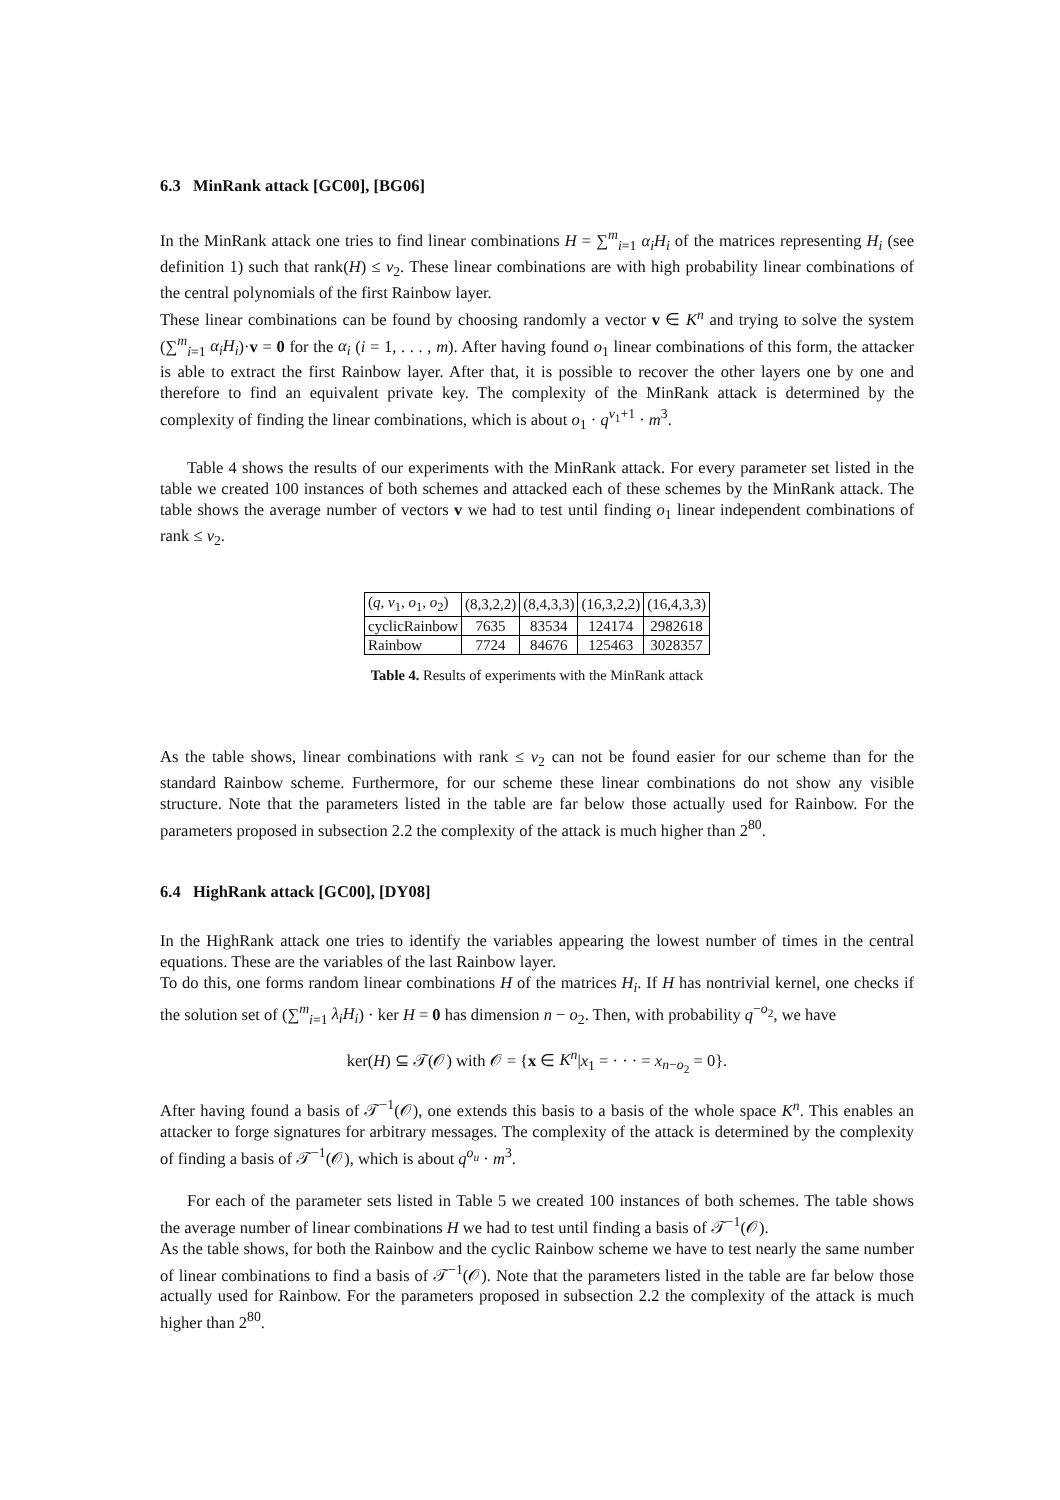6.3 MinRank attack [GC00], [BG06]
In the MinRank attack one tries to find linear combinations H = ∑<sup>m</sup><sub>i=1</sub> α<sub>i</sub>H<sub>i</sub> of the matrices representing H<sub>i</sub> (see definition 1) such that rank(H) ≤ v<sub>2</sub>. These linear combinations are with high probability linear combinations of the central polynomials of the first Rainbow layer.
These linear combinations can be found by choosing randomly a vector v ∈ K<sup>n</sup> and trying to solve the system (∑<sup>m</sup><sub>i=1</sub> α<sub>i</sub>H<sub>i</sub>)·v = 0 for the α<sub>i</sub> (i = 1, . . . , m). After having found o<sub>1</sub> linear combinations of this form, the attacker is able to extract the first Rainbow layer. After that, it is possible to recover the other layers one by one and therefore to find an equivalent private key. The complexity of the MinRank attack is determined by the complexity of finding the linear combinations, which is about o<sub>1</sub> · q<sup>v<sub>1</sub>+1</sup> · m<sup>3</sup>.
Table 4 shows the results of our experiments with the MinRank attack. For every parameter set listed in the table we created 100 instances of both schemes and attacked each of these schemes by the MinRank attack. The table shows the average number of vectors v we had to test until finding o<sub>1</sub> linear independent combinations of rank ≤ v<sub>2</sub>.
| ( q, v<sub>1</sub> , o<sub>1</sub> , o<sub>2</sub>) | (8,3,2,2) | (8,4,3,3) | (16,3,2,2) | (16,4,3,3) |
| --- | --- | --- | --- | --- |
| cyclicRainbow | 7635 | 83534 | 124174 | 2982618 |
| Rainbow | 7724 | 84676 | 125463 | 3028357 |
Table 4. Results of experiments with the MinRank attack
As the table shows, linear combinations with rank ≤ v<sub>2</sub> can not be found easier for our scheme than for the standard Rainbow scheme. Furthermore, for our scheme these linear combinations do not show any visible structure. Note that the parameters listed in the table are far below those actually used for Rainbow. For the parameters proposed in subsection 2.2 the complexity of the attack is much higher than 2<sup>80</sup>.
6.4 HighRank attack [GC00], [DY08]
In the HighRank attack one tries to identify the variables appearing the lowest number of times in the central equations. These are the variables of the last Rainbow layer.
To do this, one forms random linear combinations H of the matrices H<sub>i</sub>. If H has nontrivial kernel, one checks if the solution set of (∑<sup>m</sup><sub>i=1</sub> λ<sub>i</sub>H<sub>i</sub>) · ker H = 0 has dimension n − o<sub>2</sub>. Then, with probability q<sup>−o<sub>2</sub></sup>, we have
ker(H) ⊆ 𝒯(𝒪) with 𝒪 = {x ∈ K<sup>n</sup>|x<sub>1</sub> = · · · = x<sub>n−o<sub>2</sub></sub> = 0}.
After having found a basis of 𝒯<sup>−1</sup>(𝒪), one extends this basis to a basis of the whole space K<sup>n</sup>. This enables an attacker to forge signatures for arbitrary messages. The complexity of the attack is determined by the complexity of finding a basis of 𝒯<sup>−1</sup>(𝒪), which is about q<sup>o<sub>u</sub></sup> · m<sup>3</sup>.
For each of the parameter sets listed in Table 5 we created 100 instances of both schemes. The table shows the average number of linear combinations H we had to test until finding a basis of 𝒯<sup>−1</sup>(𝒪).
As the table shows, for both the Rainbow and the cyclic Rainbow scheme we have to test nearly the same number of linear combinations to find a basis of 𝒯<sup>−1</sup>(𝒪). Note that the parameters listed in the table are far below those actually used for Rainbow. For the parameters proposed in subsection 2.2 the complexity of the attack is much higher than 2<sup>80</sup>.